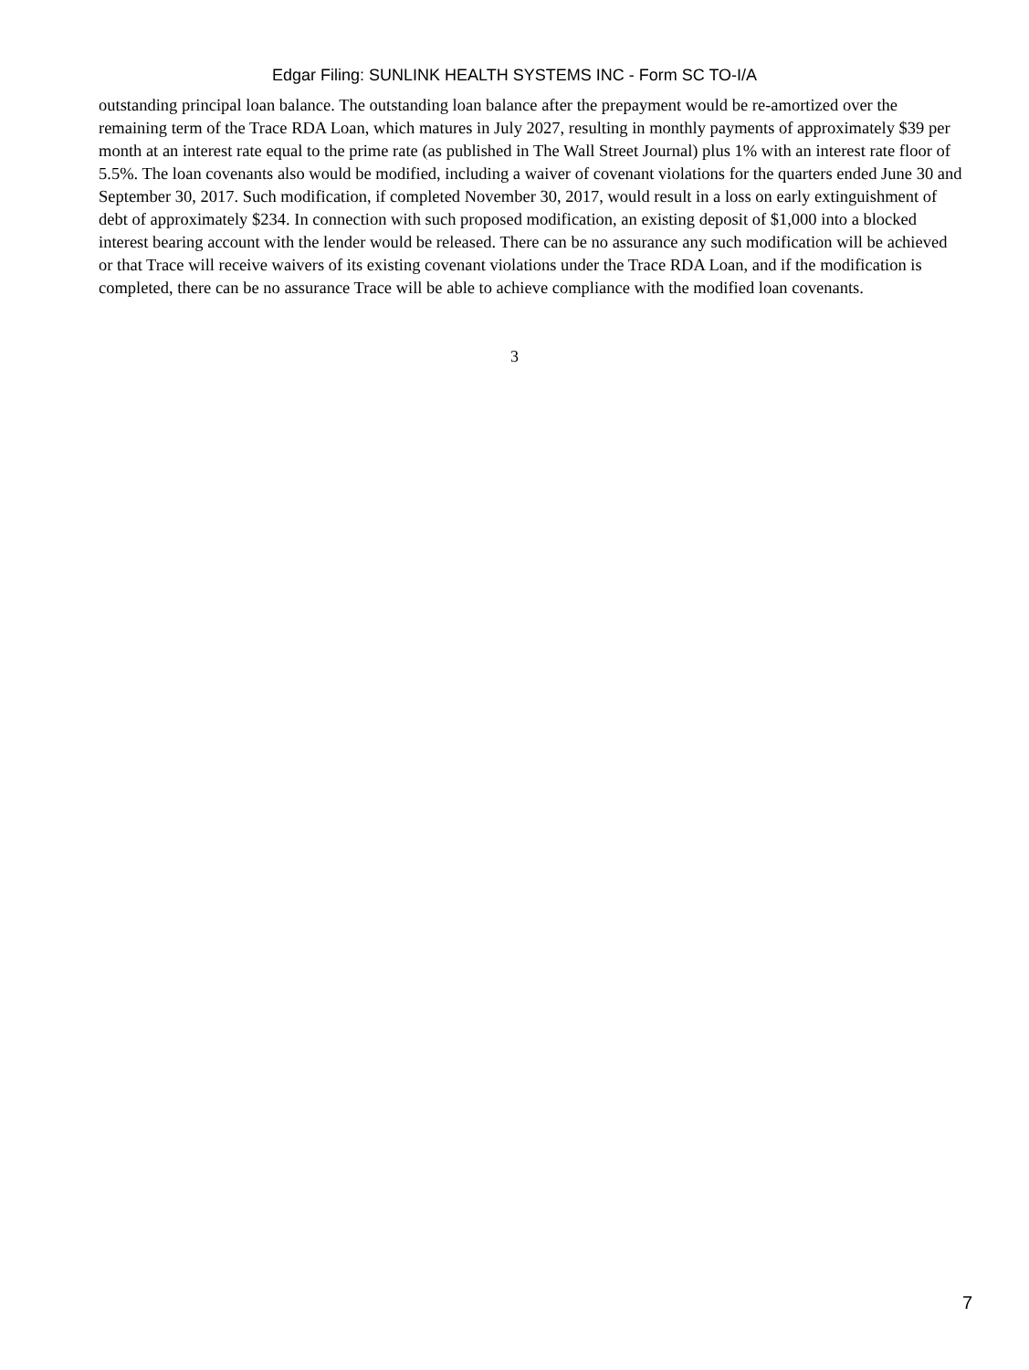Edgar Filing: SUNLINK HEALTH SYSTEMS INC - Form SC TO-I/A
outstanding principal loan balance. The outstanding loan balance after the prepayment would be re-amortized over the remaining term of the Trace RDA Loan, which matures in July 2027, resulting in monthly payments of approximately $39 per month at an interest rate equal to the prime rate (as published in The Wall Street Journal) plus 1% with an interest rate floor of 5.5%. The loan covenants also would be modified, including a waiver of covenant violations for the quarters ended June 30 and September 30, 2017. Such modification, if completed November 30, 2017, would result in a loss on early extinguishment of debt of approximately $234. In connection with such proposed modification, an existing deposit of $1,000 into a blocked interest bearing account with the lender would be released. There can be no assurance any such modification will be achieved or that Trace will receive waivers of its existing covenant violations under the Trace RDA Loan, and if the modification is completed, there can be no assurance Trace will be able to achieve compliance with the modified loan covenants.
3
7